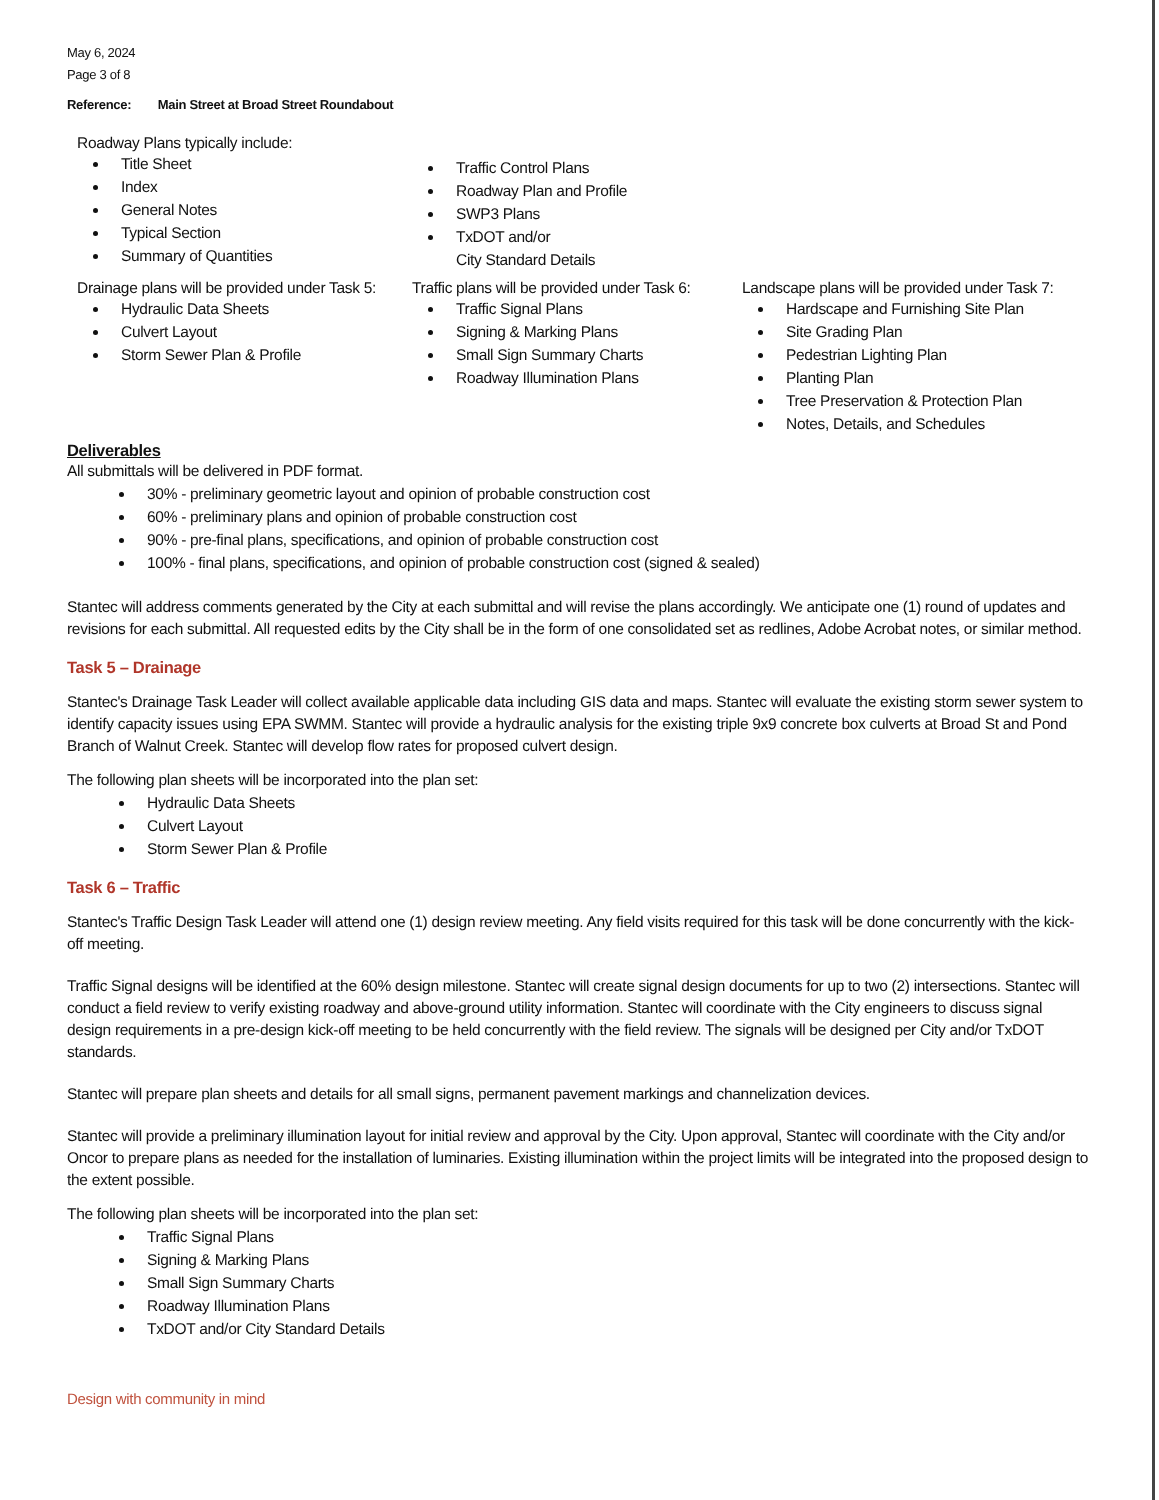May 6, 2024
Page 3 of 8
Reference: Main Street at Broad Street Roundabout
Roadway Plans typically include:
Title Sheet
Index
General Notes
Typical Section
Summary of Quantities
Traffic Control Plans
Roadway Plan and Profile
SWP3 Plans
TxDOT and/or
City Standard Details
Drainage plans will be provided under Task 5:
Hydraulic Data Sheets
Culvert Layout
Storm Sewer Plan & Profile
Traffic plans will be provided under Task 6:
Traffic Signal Plans
Signing & Marking Plans
Small Sign Summary Charts
Roadway Illumination Plans
Landscape plans will be provided under Task 7:
Hardscape and Furnishing Site Plan
Site Grading Plan
Pedestrian Lighting Plan
Planting Plan
Tree Preservation & Protection Plan
Notes, Details, and Schedules
Deliverables
All submittals will be delivered in PDF format.
30% - preliminary geometric layout and opinion of probable construction cost
60% - preliminary plans and opinion of probable construction cost
90% - pre-final plans, specifications, and opinion of probable construction cost
100% - final plans, specifications, and opinion of probable construction cost (signed & sealed)
Stantec will address comments generated by the City at each submittal and will revise the plans accordingly. We anticipate one (1) round of updates and revisions for each submittal. All requested edits by the City shall be in the form of one consolidated set as redlines, Adobe Acrobat notes, or similar method.
Task 5 – Drainage
Stantec's Drainage Task Leader will collect available applicable data including GIS data and maps. Stantec will evaluate the existing storm sewer system to identify capacity issues using EPA SWMM. Stantec will provide a hydraulic analysis for the existing triple 9x9 concrete box culverts at Broad St and Pond Branch of Walnut Creek. Stantec will develop flow rates for proposed culvert design.
The following plan sheets will be incorporated into the plan set:
Hydraulic Data Sheets
Culvert Layout
Storm Sewer Plan & Profile
Task 6 – Traffic
Stantec's Traffic Design Task Leader will attend one (1) design review meeting. Any field visits required for this task will be done concurrently with the kick-off meeting.
Traffic Signal designs will be identified at the 60% design milestone. Stantec will create signal design documents for up to two (2) intersections. Stantec will conduct a field review to verify existing roadway and above-ground utility information. Stantec will coordinate with the City engineers to discuss signal design requirements in a pre-design kick-off meeting to be held concurrently with the field review. The signals will be designed per City and/or TxDOT standards.
Stantec will prepare plan sheets and details for all small signs, permanent pavement markings and channelization devices.
Stantec will provide a preliminary illumination layout for initial review and approval by the City. Upon approval, Stantec will coordinate with the City and/or Oncor to prepare plans as needed for the installation of luminaries. Existing illumination within the project limits will be integrated into the proposed design to the extent possible.
The following plan sheets will be incorporated into the plan set:
Traffic Signal Plans
Signing & Marking Plans
Small Sign Summary Charts
Roadway Illumination Plans
TxDOT and/or City Standard Details
Design with community in mind